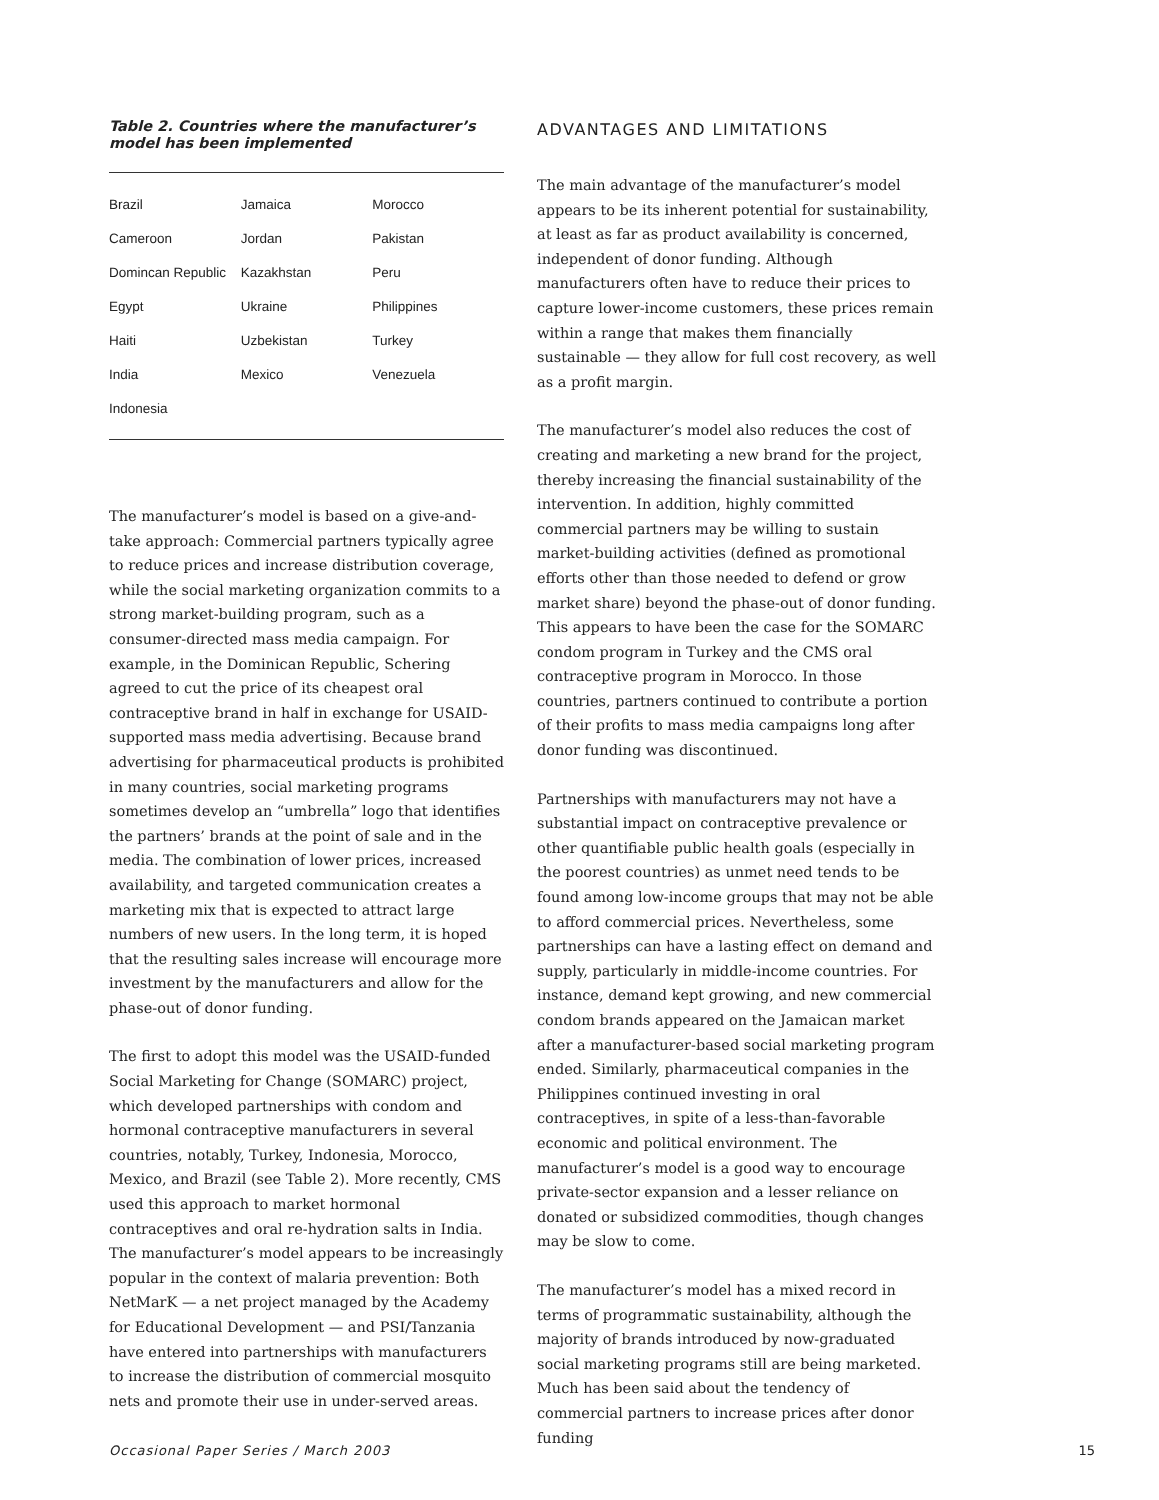Table 2. Countries where the manufacturer’s model has been implemented
| Brazil | Jamaica | Morocco |
| Cameroon | Jordan | Pakistan |
| Domincan Republic | Kazakhstan | Peru |
| Egypt | Ukraine | Philippines |
| Haiti | Uzbekistan | Turkey |
| India | Mexico | Venezuela |
| Indonesia | | |
The manufacturer’s model is based on a give-and-take approach: Commercial partners typically agree to reduce prices and increase distribution coverage, while the social marketing organization commits to a strong market-building program, such as a consumer-directed mass media campaign. For example, in the Dominican Republic, Schering agreed to cut the price of its cheapest oral contraceptive brand in half in exchange for USAID-supported mass media advertising. Because brand advertising for pharmaceutical products is prohibited in many countries, social marketing programs sometimes develop an “umbrella” logo that identifies the partners’ brands at the point of sale and in the media. The combination of lower prices, increased availability, and targeted communication creates a marketing mix that is expected to attract large numbers of new users. In the long term, it is hoped that the resulting sales increase will encourage more investment by the manufacturers and allow for the phase-out of donor funding.
The first to adopt this model was the USAID-funded Social Marketing for Change (SOMARC) project, which developed partnerships with condom and hormonal contraceptive manufacturers in several countries, notably, Turkey, Indonesia, Morocco, Mexico, and Brazil (see Table 2). More recently, CMS used this approach to market hormonal contraceptives and oral re-hydration salts in India. The manufacturer’s model appears to be increasingly popular in the context of malaria prevention: Both NetMarK — a net project managed by the Academy for Educational Development — and PSI/Tanzania have entered into partnerships with manufacturers to increase the distribution of commercial mosquito nets and promote their use in under-served areas.
ADVANTAGES AND LIMITATIONS
The main advantage of the manufacturer’s model appears to be its inherent potential for sustainability, at least as far as product availability is concerned, independent of donor funding. Although manufacturers often have to reduce their prices to capture lower-income customers, these prices remain within a range that makes them financially sustainable — they allow for full cost recovery, as well as a profit margin.
The manufacturer’s model also reduces the cost of creating and marketing a new brand for the project, thereby increasing the financial sustainability of the intervention. In addition, highly committed commercial partners may be willing to sustain market-building activities (defined as promotional efforts other than those needed to defend or grow market share) beyond the phase-out of donor funding. This appears to have been the case for the SOMARC condom program in Turkey and the CMS oral contraceptive program in Morocco. In those countries, partners continued to contribute a portion of their profits to mass media campaigns long after donor funding was discontinued.
Partnerships with manufacturers may not have a substantial impact on contraceptive prevalence or other quantifiable public health goals (especially in the poorest countries) as unmet need tends to be found among low-income groups that may not be able to afford commercial prices. Nevertheless, some partnerships can have a lasting effect on demand and supply, particularly in middle-income countries. For instance, demand kept growing, and new commercial condom brands appeared on the Jamaican market after a manufacturer-based social marketing program ended. Similarly, pharmaceutical companies in the Philippines continued investing in oral contraceptives, in spite of a less-than-favorable economic and political environment. The manufacturer’s model is a good way to encourage private-sector expansion and a lesser reliance on donated or subsidized commodities, though changes may be slow to come.
The manufacturer’s model has a mixed record in terms of programmatic sustainability, although the majority of brands introduced by now-graduated social marketing programs still are being marketed. Much has been said about the tendency of commercial partners to increase prices after donor funding
Occasional Paper Series / March 2003 15